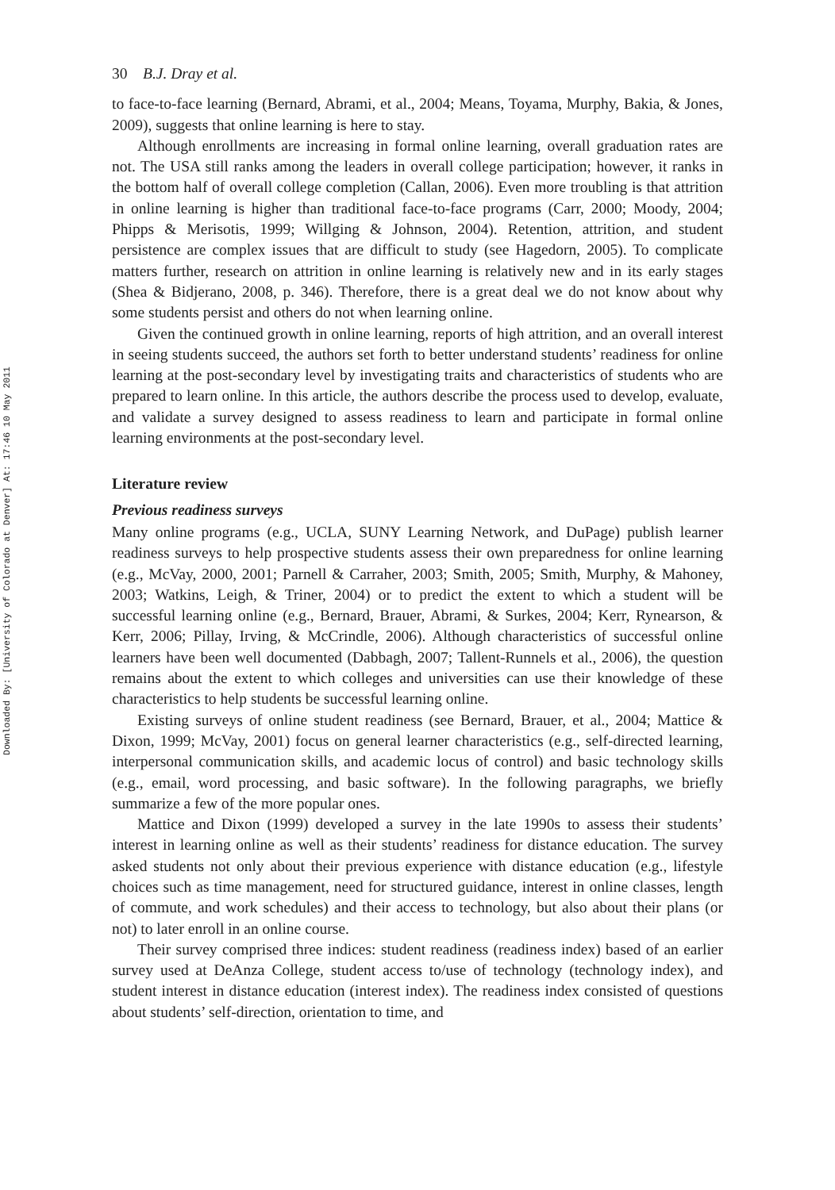Downloaded By: [University of Colorado at Denver] At: 17:46 10 May 2011
30 B.J. Dray et al.
to face-to-face learning (Bernard, Abrami, et al., 2004; Means, Toyama, Murphy, Bakia, & Jones, 2009), suggests that online learning is here to stay.
Although enrollments are increasing in formal online learning, overall graduation rates are not. The USA still ranks among the leaders in overall college participation; however, it ranks in the bottom half of overall college completion (Callan, 2006). Even more troubling is that attrition in online learning is higher than traditional face-to-face programs (Carr, 2000; Moody, 2004; Phipps & Merisotis, 1999; Willging & Johnson, 2004). Retention, attrition, and student persistence are complex issues that are difficult to study (see Hagedorn, 2005). To complicate matters further, research on attrition in online learning is relatively new and in its early stages (Shea & Bidjerano, 2008, p. 346). Therefore, there is a great deal we do not know about why some students persist and others do not when learning online.
Given the continued growth in online learning, reports of high attrition, and an overall interest in seeing students succeed, the authors set forth to better understand students’ readiness for online learning at the post-secondary level by investigating traits and characteristics of students who are prepared to learn online. In this article, the authors describe the process used to develop, evaluate, and validate a survey designed to assess readiness to learn and participate in formal online learning environments at the post-secondary level.
Literature review
Previous readiness surveys
Many online programs (e.g., UCLA, SUNY Learning Network, and DuPage) publish learner readiness surveys to help prospective students assess their own preparedness for online learning (e.g., McVay, 2000, 2001; Parnell & Carraher, 2003; Smith, 2005; Smith, Murphy, & Mahoney, 2003; Watkins, Leigh, & Triner, 2004) or to predict the extent to which a student will be successful learning online (e.g., Bernard, Brauer, Abrami, & Surkes, 2004; Kerr, Rynearson, & Kerr, 2006; Pillay, Irving, & McCrindle, 2006). Although characteristics of successful online learners have been well documented (Dabbagh, 2007; Tallent-Runnels et al., 2006), the question remains about the extent to which colleges and universities can use their knowledge of these characteristics to help students be successful learning online.
Existing surveys of online student readiness (see Bernard, Brauer, et al., 2004; Mattice & Dixon, 1999; McVay, 2001) focus on general learner characteristics (e.g., self-directed learning, interpersonal communication skills, and academic locus of control) and basic technology skills (e.g., email, word processing, and basic software). In the following paragraphs, we briefly summarize a few of the more popular ones.
Mattice and Dixon (1999) developed a survey in the late 1990s to assess their students’ interest in learning online as well as their students’ readiness for distance education. The survey asked students not only about their previous experience with distance education (e.g., lifestyle choices such as time management, need for structured guidance, interest in online classes, length of commute, and work schedules) and their access to technology, but also about their plans (or not) to later enroll in an online course.
Their survey comprised three indices: student readiness (readiness index) based of an earlier survey used at DeAnza College, student access to/use of technology (technology index), and student interest in distance education (interest index). The readiness index consisted of questions about students’ self-direction, orientation to time, and